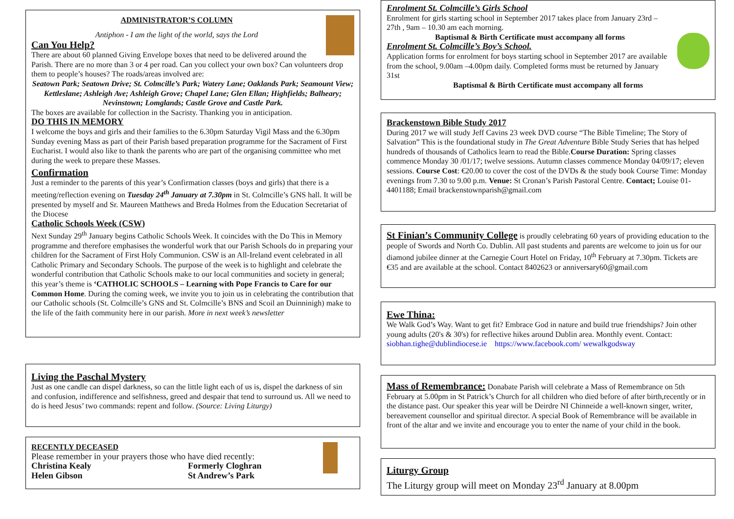ADMINISTRATOR’S COLUMN
Antiphon - I am the light of the world, says the Lord
Can You Help?
There are about 60 planned Giving Envelope boxes that need to be delivered around the Parish. There are no more than 3 or 4 per road. Can you collect your own box? Can volunteers drop them to people’s houses? The roads/areas involved are:
Seatown Park; Seatown Drive; St. Colmcille’s Park; Watery Lane; Oaklands Park; Seamount View; Kettleslane; Ashleigh Ave; Ashleigh Grove; Chapel Lane; Glen Ellan; Highfields; Balheary; Nevinstown; Lomglands; Castle Grove and Castle Park.
The boxes are available for collection in the Sacristy. Thanking you in anticipation.
DO THIS IN MEMORY
I welcome the boys and girls and their families to the 6.30pm Saturday Vigil Mass and the 6.30pm Sunday evening Mass as part of their Parish based preparation programme for the Sacrament of First Eucharist. I would also like to thank the parents who are part of the organising committee who met during the week to prepare these Masses.
Confirmation
Just a reminder to the parents of this year’s Confirmation classes (boys and girls) that there is a meeting/reflection evening on Tuesday 24<sup>th</sup> January at 7.30pm in St. Colmcille’s GNS hall. It will be presented by myself and Sr. Maureen Matthews and Breda Holmes from the Education Secretariat of the Diocese
Catholic Schools Week (CSW)
Next Sunday 29<sup>th</sup> January begins Catholic Schools Week. It coincides with the Do This in Memory programme and therefore emphasises the wonderful work that our Parish Schools do in preparing your children for the Sacrament of First Holy Communion. CSW is an All-Ireland event celebrated in all Catholic Primary and Secondary Schools. The purpose of the week is to highlight and celebrate the wonderful contribution that Catholic Schools make to our local communities and society in general; this year’s theme is ‘CATHOLIC SCHOOLS – Learning with Pope Francis to Care for our Common Home. During the coming week, we invite you to join us in celebrating the contribution that our Catholic schools (St. Colmcille’s GNS and St. Colmcille’s BNS and Scoil an Duinninigh) make to the life of the faith community here in our parish. More in next week’s newsletter
Living the Paschal Mystery
Just as one candle can dispel darkness, so can the little light each of us is, dispel the darkness of sin and confusion, indifference and selfishness, greed and despair that tend to surround us. All we need to do is heed Jesus’ two commands: repent and follow. (Source: Living Liturgy)
RECENTLY DECEASED
Please remember in your prayers those who have died recently:
Christina Kealy
Helen Gibson
Formerly Cloghran
St Andrew’s Park
Enrolment St. Colmcille’s Girls School
Enrolment for girls starting school in September 2017 takes place from January 23rd – 27th , 9am – 10.30 am each morning.
Baptismal & Birth Certificate must accompany all forms
Enrolment St. Colmcille’s Boy’s School.
Application forms for enrolment for boys starting school in September 2017 are available from the school, 9.00am –4.00pm daily. Completed forms must be returned by January 31st
Baptismal & Birth Certificate must accompany all forms
Brackenstown Bible Study 2017
During 2017 we will study Jeff Cavins 23 week DVD course “The Bible Timeline; The Story of Salvation” This is the foundational study in The Great Adventure Bible Study Series that has helped hundreds of thousands of Catholics learn to read the Bible.Course Duration: Spring classes commence Monday 30 /01/17; twelve sessions. Autumn classes commence Monday 04/09/17; eleven sessions. Course Cost: €20.00 to cover the cost of the DVDs & the study book Course Time: Monday evenings from 7.30 to 9.00 p.m. Venue: St Cronan’s Parish Pastoral Centre. Contact; Louise 01-4401188; Email brackenstownparish@gmail.com
St Finian’s Community College is proudly celebrating 60 years of providing education to the people of Swords and North Co. Dublin. All past students and parents are welcome to join us for our diamond jubilee dinner at the Carnegie Court Hotel on Friday, 10<sup>th</sup> February at 7.30pm. Tickets are €35 and are available at the school. Contact 8402623 or anniversary60@gmail.com
Ewe Thina:
We Walk God’s Way. Want to get fit? Embrace God in nature and build true friendships? Join other young adults (20's & 30's) for reflective hikes around Dublin area. Monthly event. Contact: siobhan.tighe@dublindiocese.ie https://www.facebook.com/ wewalkgodsway
Mass of Remembrance: Donabate Parish will celebrate a Mass of Remembrance on 5th February at 5.00pm in St Patrick’s Church for all children who died before of after birth,recently or in the distance past. Our speaker this year will be Deirdre NI Chinneide a well-known singer, writer, bereavement counsellor and spiritual director. A special Book of Remembrance will be available in front of the altar and we invite and encourage you to enter the name of your child in the book.
Liturgy Group
The Liturgy group will meet on Monday 23<sup>rd</sup> January at 8.00pm